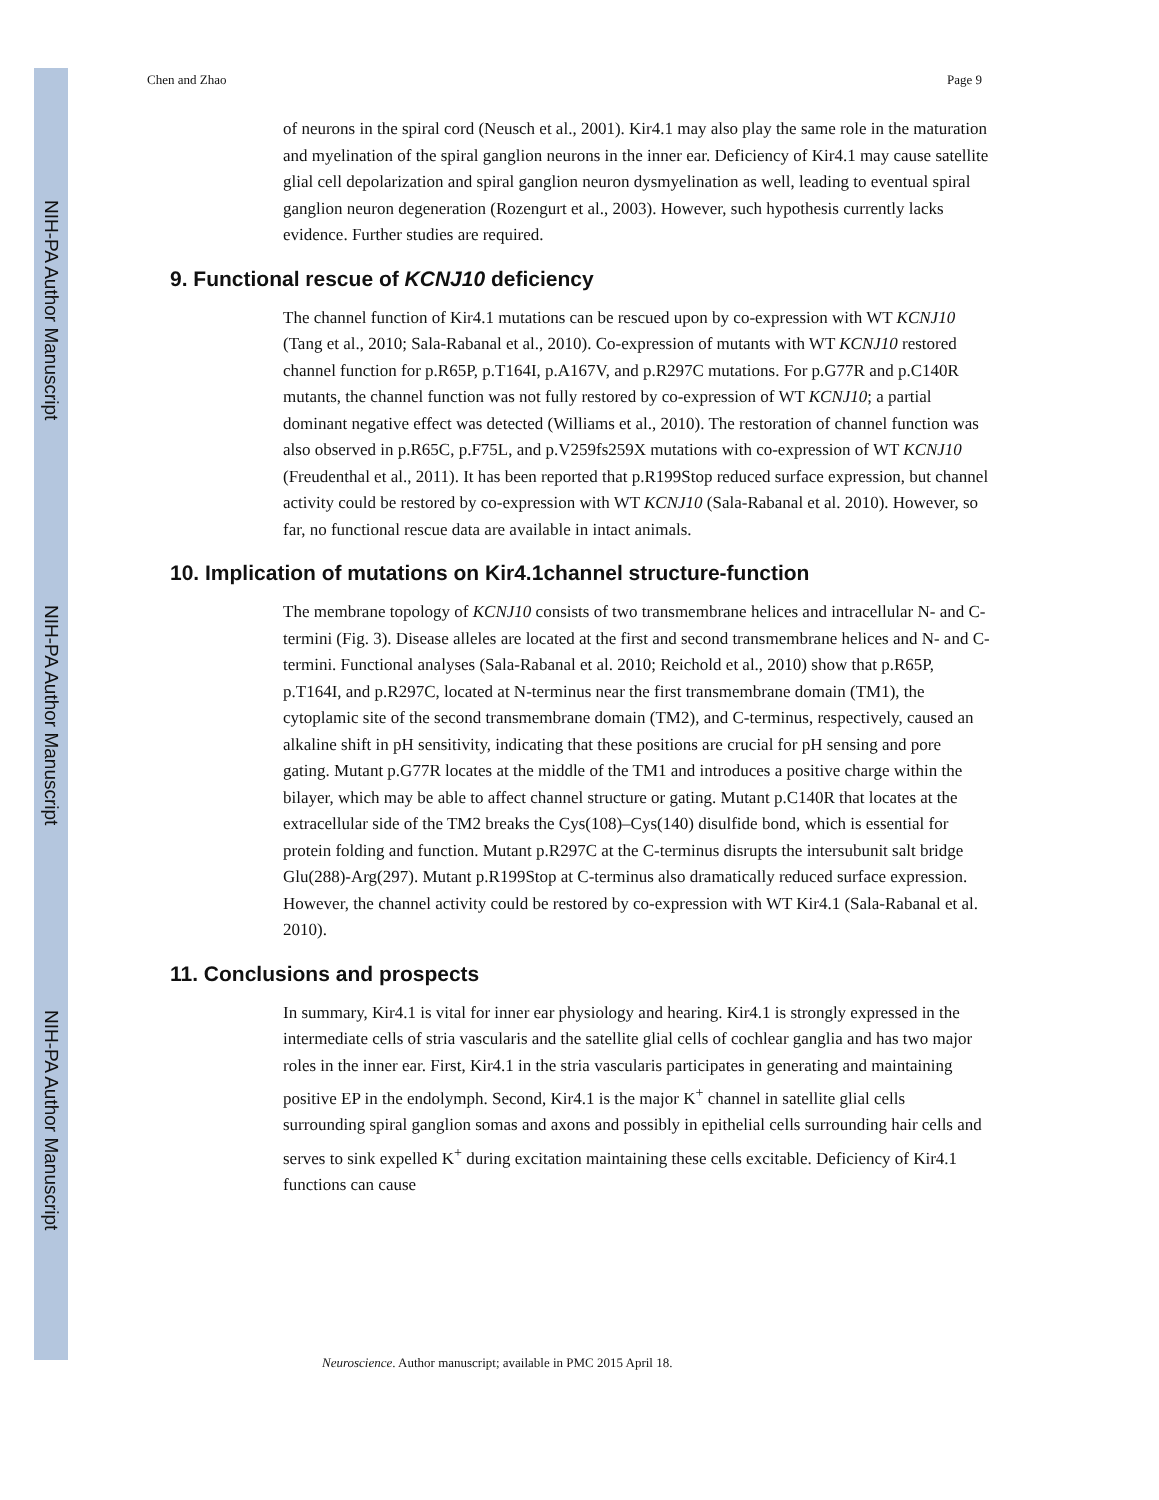NIH-PA Author Manuscript
NIH-PA Author Manuscript
NIH-PA Author Manuscript
Chen and Zhao Page 9
of neurons in the spiral cord (Neusch et al., 2001). Kir4.1 may also play the same role in the maturation and myelination of the spiral ganglion neurons in the inner ear. Deficiency of Kir4.1 may cause satellite glial cell depolarization and spiral ganglion neuron dysmyelination as well, leading to eventual spiral ganglion neuron degeneration (Rozengurt et al., 2003). However, such hypothesis currently lacks evidence. Further studies are required.
9. Functional rescue of KCNJ10 deficiency
The channel function of Kir4.1 mutations can be rescued upon by co-expression with WT KCNJ10 (Tang et al., 2010; Sala-Rabanal et al., 2010). Co-expression of mutants with WT KCNJ10 restored channel function for p.R65P, p.T164I, p.A167V, and p.R297C mutations. For p.G77R and p.C140R mutants, the channel function was not fully restored by co-expression of WT KCNJ10; a partial dominant negative effect was detected (Williams et al., 2010). The restoration of channel function was also observed in p.R65C, p.F75L, and p.V259fs259X mutations with co-expression of WT KCNJ10 (Freudenthal et al., 2011). It has been reported that p.R199Stop reduced surface expression, but channel activity could be restored by co-expression with WT KCNJ10 (Sala-Rabanal et al. 2010). However, so far, no functional rescue data are available in intact animals.
10. Implication of mutations on Kir4.1channel structure-function
The membrane topology of KCNJ10 consists of two transmembrane helices and intracellular N- and C-termini (Fig. 3). Disease alleles are located at the first and second transmembrane helices and N- and C-termini. Functional analyses (Sala-Rabanal et al. 2010; Reichold et al., 2010) show that p.R65P, p.T164I, and p.R297C, located at N-terminus near the first transmembrane domain (TM1), the cytoplamic site of the second transmembrane domain (TM2), and C-terminus, respectively, caused an alkaline shift in pH sensitivity, indicating that these positions are crucial for pH sensing and pore gating. Mutant p.G77R locates at the middle of the TM1 and introduces a positive charge within the bilayer, which may be able to affect channel structure or gating. Mutant p.C140R that locates at the extracellular side of the TM2 breaks the Cys(108)–Cys(140) disulfide bond, which is essential for protein folding and function. Mutant p.R297C at the C-terminus disrupts the intersubunit salt bridge Glu(288)-Arg(297). Mutant p.R199Stop at C-terminus also dramatically reduced surface expression. However, the channel activity could be restored by co-expression with WT Kir4.1 (Sala-Rabanal et al. 2010).
11. Conclusions and prospects
In summary, Kir4.1 is vital for inner ear physiology and hearing. Kir4.1 is strongly expressed in the intermediate cells of stria vascularis and the satellite glial cells of cochlear ganglia and has two major roles in the inner ear. First, Kir4.1 in the stria vascularis participates in generating and maintaining positive EP in the endolymph. Second, Kir4.1 is the major K<sup>+</sup> channel in satellite glial cells surrounding spiral ganglion somas and axons and possibly in epithelial cells surrounding hair cells and serves to sink expelled K<sup>+</sup> during excitation maintaining these cells excitable. Deficiency of Kir4.1 functions can cause
Neuroscience. Author manuscript; available in PMC 2015 April 18.